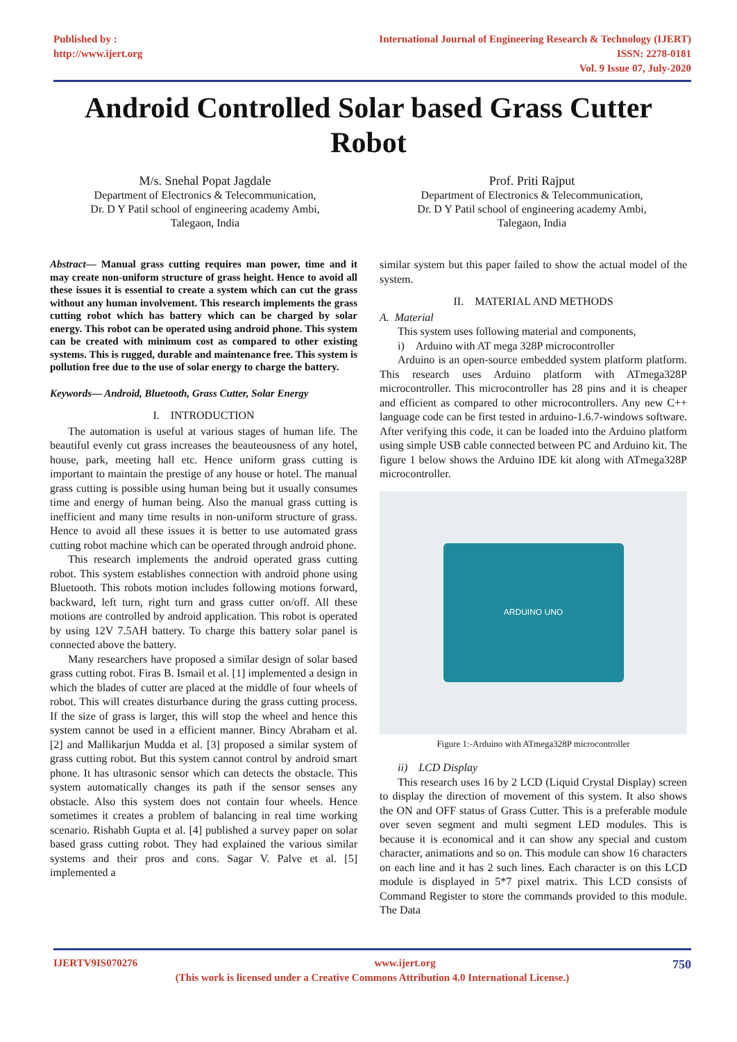Published by :
http://www.ijert.org
International Journal of Engineering Research & Technology (IJERT)
ISSN: 2278-0181
Vol. 9 Issue 07, July-2020
Android Controlled Solar based Grass Cutter Robot
M/s. Snehal Popat Jagdale
Department of Electronics & Telecommunication,
Dr. D Y Patil school of engineering academy Ambi,
Talegaon, India
Prof. Priti Rajput
Department of Electronics & Telecommunication,
Dr. D Y Patil school of engineering academy Ambi,
Talegaon, India
Abstract— Manual grass cutting requires man power, time and it may create non-uniform structure of grass height. Hence to avoid all these issues it is essential to create a system which can cut the grass without any human involvement. This research implements the grass cutting robot which has battery which can be charged by solar energy. This robot can be operated using android phone. This system can be created with minimum cost as compared to other existing systems. This is rugged, durable and maintenance free. This system is pollution free due to the use of solar energy to charge the battery.
Keywords— Android, Bluetooth, Grass Cutter, Solar Energy
I. INTRODUCTION
The automation is useful at various stages of human life. The beautiful evenly cut grass increases the beauteousness of any hotel, house, park, meeting hall etc. Hence uniform grass cutting is important to maintain the prestige of any house or hotel. The manual grass cutting is possible using human being but it usually consumes time and energy of human being. Also the manual grass cutting is inefficient and many time results in non-uniform structure of grass. Hence to avoid all these issues it is better to use automated grass cutting robot machine which can be operated through android phone.
This research implements the android operated grass cutting robot. This system establishes connection with android phone using Bluetooth. This robots motion includes following motions forward, backward, left turn, right turn and grass cutter on/off. All these motions are controlled by android application. This robot is operated by using 12V 7.5AH battery. To charge this battery solar panel is connected above the battery.
Many researchers have proposed a similar design of solar based grass cutting robot. Firas B. Ismail et al. [1] implemented a design in which the blades of cutter are placed at the middle of four wheels of robot. This will creates disturbance during the grass cutting process. If the size of grass is larger, this will stop the wheel and hence this system cannot be used in a efficient manner. Bincy Abraham et al. [2] and Mallikarjun Mudda et al. [3] proposed a similar system of grass cutting robot. But this system cannot control by android smart phone. It has ultrasonic sensor which can detects the obstacle. This system automatically changes its path if the sensor senses any obstacle. Also this system does not contain four wheels. Hence sometimes it creates a problem of balancing in real time working scenario. Rishabh Gupta et al. [4] published a survey paper on solar based grass cutting robot. They had explained the various similar systems and their pros and cons. Sagar V. Palve et al. [5] implemented a
similar system but this paper failed to show the actual model of the system.
II. MATERIAL AND METHODS
A. Material
This system uses following material and components,
i) Arduino with AT mega 328P microcontroller
Arduino is an open-source embedded system platform platform. This research uses Arduino platform with ATmega328P microcontroller. This microcontroller has 28 pins and it is cheaper and efficient as compared to other microcontrollers. Any new C++ language code can be first tested in arduino-1.6.7-windows software. After verifying this code, it can be loaded into the Arduino platform using simple USB cable connected between PC and Arduino kit. The figure 1 below shows the Arduino IDE kit along with ATmega328P microcontroller.
ARDUINO UNO
Figure 1:-Arduino with ATmega328P microcontroller
ii) LCD Display
This research uses 16 by 2 LCD (Liquid Crystal Display) screen to display the direction of movement of this system. It also shows the ON and OFF status of Grass Cutter. This is a preferable module over seven segment and multi segment LED modules. This is because it is economical and it can show any special and custom character, animations and so on. This module can show 16 characters on each line and it has 2 such lines. Each character is on this LCD module is displayed in 5*7 pixel matrix. This LCD consists of Command Register to store the commands provided to this module. The Data
IJERTV9IS070276 www.ijert.org 750
(This work is licensed under a Creative Commons Attribution 4.0 International License.)